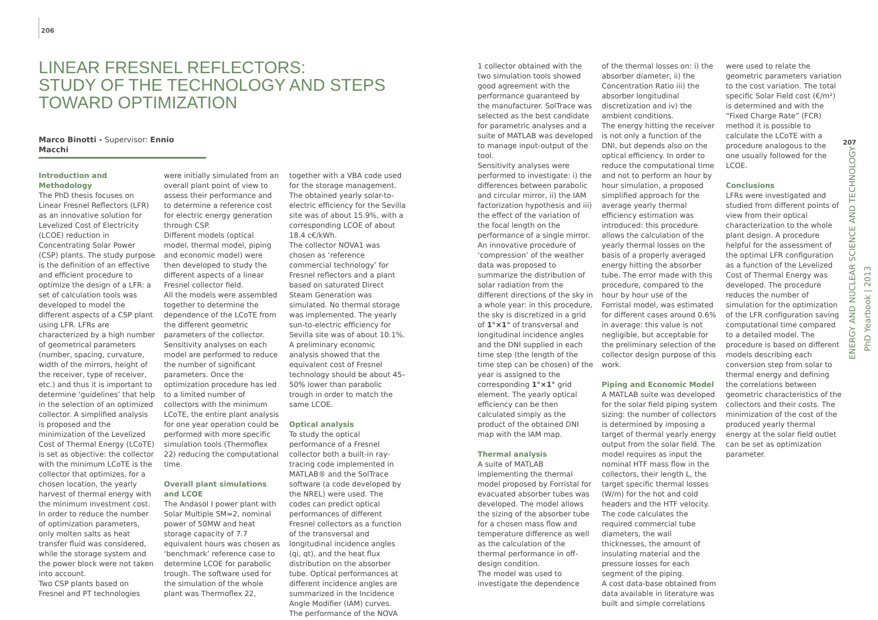206
LINEAR FRESNEL REFLECTORS:
STUDY OF THE TECHNOLOGY AND STEPS TOWARD OPTIMIZATION
Marco Binotti - Supervisor: Ennio Macchi
Introduction and Methodology
The PhD thesis focuses on Linear Fresnel Reflectors (LFR) as an innovative solution for Levelized Cost of Electricity (LCOE) reduction in Concentrating Solar Power (CSP) plants. The study purpose is the definition of an effective and efficient procedure to optimize the design of a LFR: a set of calculation tools was developed to model the different aspects of a CSP plant using LFR. LFRs are characterized by a high number of geometrical parameters (number, spacing, curvature, width of the mirrors, height of the receiver, type of receiver, etc.) and thus it is important to determine ‘guidelines’ that help in the selection of an optimized collector. A simplified analysis is proposed and the minimization of the Levelized Cost of Thermal Energy (LCoTE) is set as objective: the collector with the minimum LCoTE is the collector that optimizes, for a chosen location, the yearly harvest of thermal energy with the minimum investment cost. In order to reduce the number of optimization parameters, only molten salts as heat transfer fluid was considered, while the storage system and the power block were not taken into account.
Two CSP plants based on Fresnel and PT technologies
were initially simulated from an overall plant point of view to assess their performance and to determine a reference cost for electric energy generation through CSP.
Different models (optical model, thermal model, piping and economic model) were then developed to study the different aspects of a linear Fresnel collector field.
All the models were assembled together to determine the dependence of the LCoTE from the different geometric parameters of the collector. Sensitivity analyses on each model are performed to reduce the number of significant parameters. Once the optimization procedure has led to a limited number of collectors with the minimum LCoTE, the entire plant analysis for one year operation could be performed with more specific simulation tools (Thermoflex 22) reducing the computational time.
Overall plant simulations and LCOE
The Andasol I power plant with Solar Multiple SM=2, nominal power of 50MW and heat storage capacity of 7.7 equivalent hours was chosen as ‘benchmark’ reference case to determine LCOE for parabolic trough. The software used for the simulation of the whole plant was Thermoflex 22,
together with a VBA code used for the storage management. The obtained yearly solar-to-electric efficiency for the Sevilla site was of about 15.9%, with a corresponding LCOE of about 18.4 c€/kWh.
The collector NOVA1 was chosen as ‘reference commercial technology’ for Fresnel reflectors and a plant based on saturated Direct Steam Generation was simulated. No thermal storage was implemented. The yearly sun-to-electric efficiency for Sevilla site was of about 10.1%. A preliminary economic analysis showed that the equivalent cost of Fresnel technology should be about 45–50% lower than parabolic trough in order to match the same LCOE.
Optical analysis
To study the optical performance of a Fresnel collector both a built-in ray-tracing code implemented in MATLAB® and the SolTrace software (a code developed by the NREL) were used. The codes can predict optical performances of different Fresnel collectors as a function of the transversal and longitudinal incidence angles (qi, qt), and the heat flux distribution on the absorber tube. Optical performances at different incidence angles are summarized in the Incidence Angle Modifier (IAM) curves. The performance of the NOVA
1 collector obtained with the two simulation tools showed good agreement with the performance guaranteed by the manufacturer. SolTrace was selected as the best candidate for parametric analyses and a suite of MATLAB was developed to manage input-output of the tool.
Sensitivity analyses were performed to investigate: i) the differences between parabolic and circular mirror, ii) the IAM factorization hypothesis and iii) the effect of the variation of the focal length on the performance of a single mirror.
An innovative procedure of ‘compression’ of the weather data was proposed to summarize the distribution of solar radiation from the different directions of the sky in a whole year: in this procedure, the sky is discretized in a grid of 1°×1° of transversal and longitudinal incidence angles and the DNI supplied in each time step (the length of the time step can be chosen) of the year is assigned to the corresponding 1°×1° grid element. The yearly optical efficiency can be then calculated simply as the product of the obtained DNI map with the IAM map.
Thermal analysis
A suite of MATLAB implementing the thermal model proposed by Forristal for evacuated absorber tubes was developed. The model allows the sizing of the absorber tube for a chosen mass flow and temperature difference as well as the calculation of the thermal performance in off-design condition.
The model was used to investigate the dependence
of the thermal losses on: i) the absorber diameter, ii) the Concentration Ratio iii) the absorber longitudinal discretization and iv) the ambient conditions.
The energy hitting the receiver is not only a function of the DNI, but depends also on the optical efficiency. In order to reduce the computational time and not to perform an hour by hour simulation, a proposed simplified approach for the average yearly thermal efficiency estimation was introduced: this procedure allows the calculation of the yearly thermal losses on the basis of a properly averaged energy hitting the absorber tube. The error made with this procedure, compared to the hour by hour use of the Forristal model, was estimated for different cases around 0.6% in average: this value is not negligible, but acceptable for the preliminary selection of the collector design purpose of this work.
Piping and Economic Model
A MATLAB suite was developed for the solar field piping system sizing: the number of collectors is determined by imposing a target of thermal yearly energy output from the solar field. The model requires as input the nominal HTF mass flow in the collectors, their length L, the target specific thermal losses (W/m) for the hot and cold headers and the HTF velocity. The code calculates the required commercial tube diameters, the wall thicknesses, the amount of insulating material and the pressure losses for each segment of the piping.
A cost data-base obtained from data available in literature was built and simple correlations
were used to relate the geometric parameters variation to the cost variation. The total specific Solar Field cost (€/m²) is determined and with the “Fixed Charge Rate” (FCR) method it is possible to calculate the LCoTE with a procedure analogous to the one usually followed for the LCOE.
Conclusions
LFRs were investigated and studied from different points of view from their optical characterization to the whole plant design. A procedure helpful for the assessment of the optimal LFR configuration as a function of the Levelized Cost of Thermal Energy was developed. The procedure reduces the number of simulation for the optimization of the LFR configuration saving computational time compared to a detailed model. The procedure is based on different models describing each conversion step from solar to thermal energy and defining the correlations between geometric characteristics of the collectors and their costs. The minimization of the cost of the produced yearly thermal energy at the solar field outlet can be set as optimization parameter.
PhD Yearbook | 2013
207
ENERGY AND NUCLEAR SCIENCE AND TECHNOLOGY